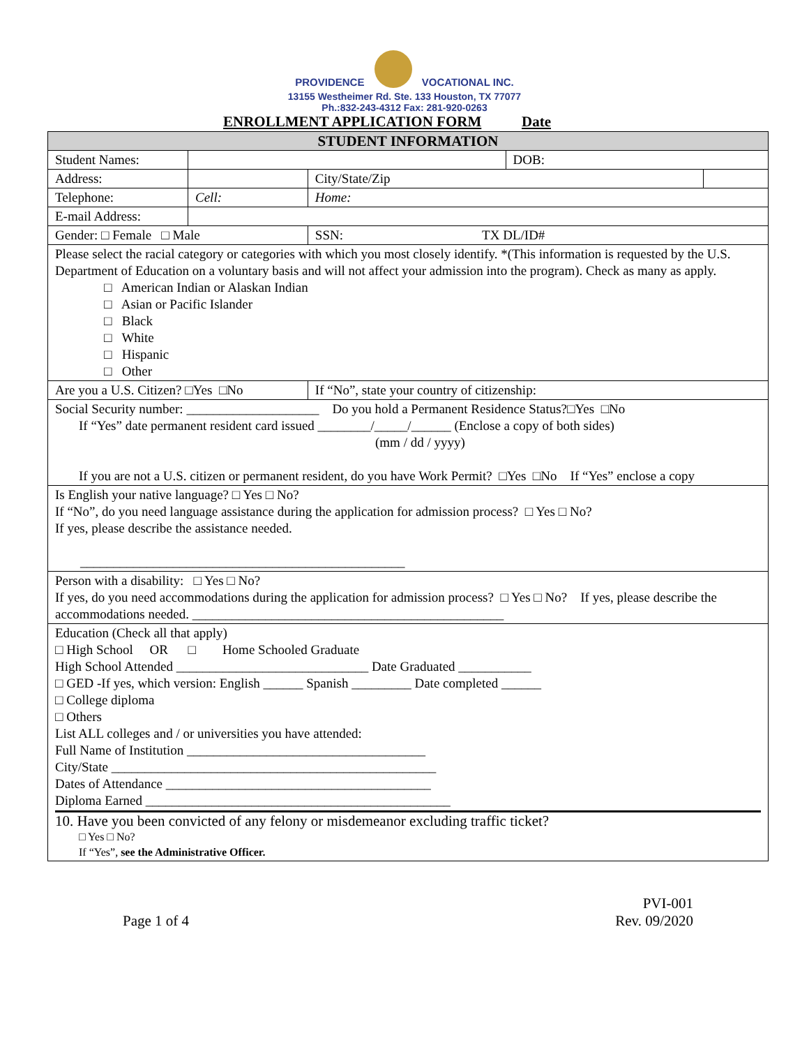PROVIDENCE VOCATIONAL INC.
13155 Westheimer Rd. Ste. 133 Houston, TX 77077
Ph.:832-243-4312 Fax: 281-920-0263
ENROLLMENT APPLICATION FORM Date
| STUDENT INFORMATION | | | | | |
| Student Names: | | | | DOB: | |
| Address: | | | City/State/Zip | | |
| Telephone: | Cell: | | Home: | | |
| E-mail Address: | | | | | |
| Gender: □ Female □ Male | | SSN: TX DL/ID# | | | |
| Please select the racial category or categories with which you most closely identify. *(This information is requested by the U.S. Department of Education on a voluntary basis and will not affect your admission into the program). Check as many as apply. □ American Indian or Alaskan Indian □ Asian or Pacific Islander □ Black □ White □ Hispanic □ Other | | | | | |
| Are you a U.S. Citizen? □Yes □No | | If “No”, state your country of citizenship: | | | |
| Social Security number: ____________________ Do you hold a Permanent Residence Status?□Yes □No If “Yes” date permanent resident card issued ________/_____/______ (Enclose a copy of both sides) (mm / dd / yyyy) If you are not a U.S. citizen or permanent resident, do you have Work Permit? □Yes □No If “Yes” enclose a copy | | | | | |
| Is English your native language? □ Yes □ No? If “No”, do you need language assistance during the application for admission process? □ Yes □ No? If yes, please describe the assistance needed. _________________________________________________ | | | | | |
| Person with a disability: □ Yes □ No? If yes, do you need accommodations during the application for admission process? □ Yes □ No? If yes, please describe the accommodations needed. _______________________________________________ | | | | | |
| Education (Check all that apply) □ High School OR □ Home Schooled Graduate High School Attended _____________________________ Date Graduated ___________ □ GED -If yes, which version: English ______ Spanish _________ Date completed ______ □ College diploma □ Others List ALL colleges and / or universities you have attended: Full Name of Institution ____________________________________ City/State _________________________________________________ Dates of Attendance ________________________________________ Diploma Earned ______________________________________________ 10. Have you been convicted of any felony or misdemeanor excluding traffic ticket? □ Yes □ No? If “Yes”, see the Administrative Officer. | | | | | |
Page 1 of 4 PVI-001
Rev. 09/2020